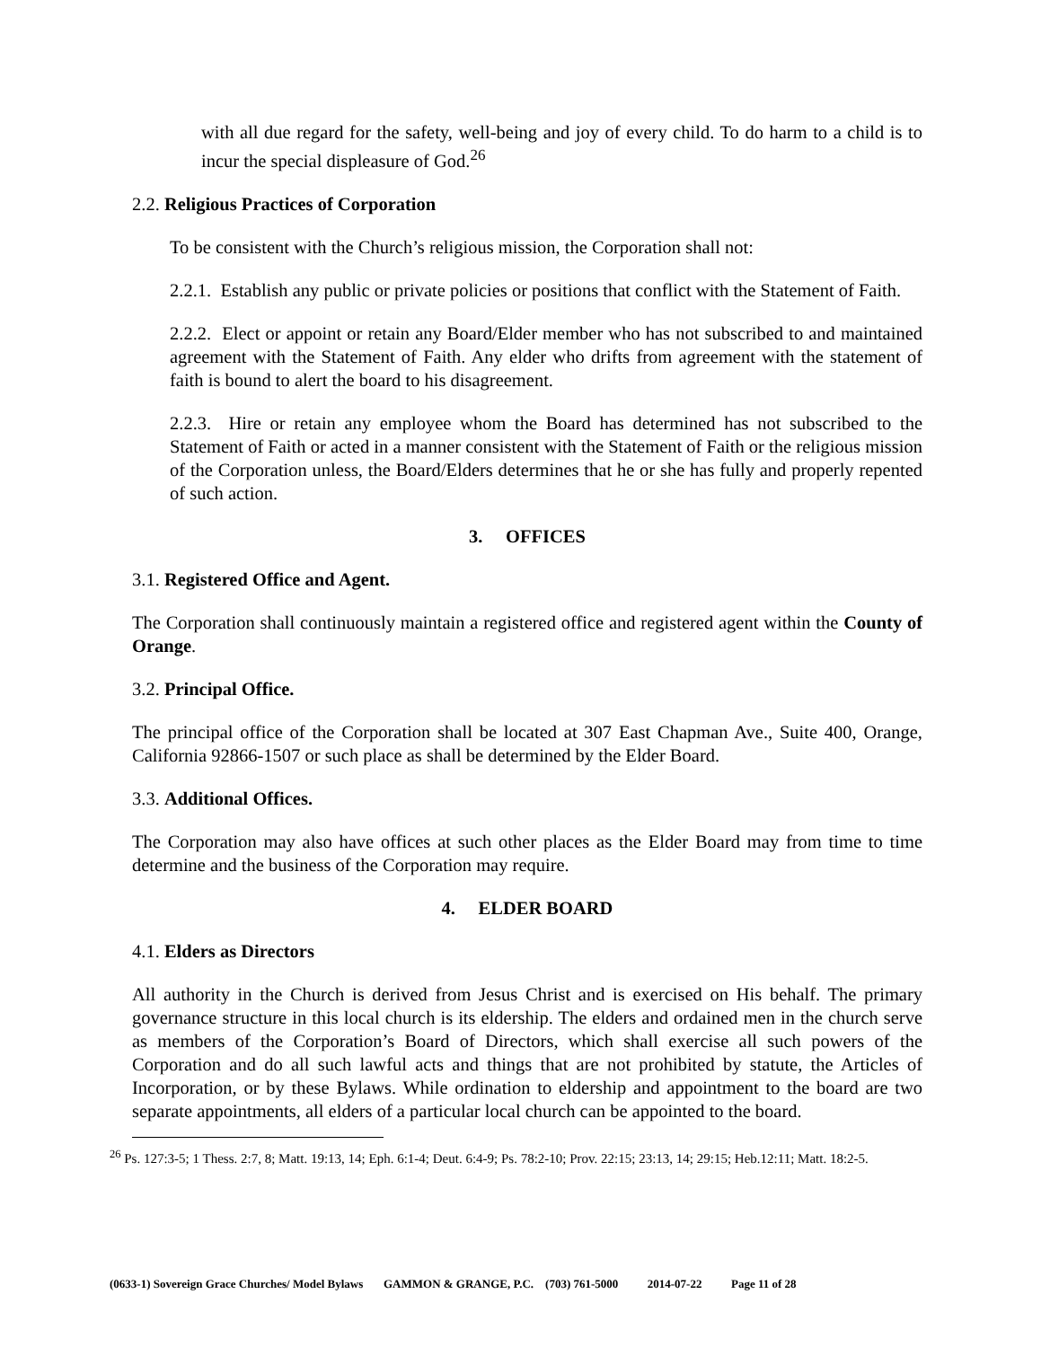with all due regard for the safety, well-being and joy of every child. To do harm to a child is to incur the special displeasure of God.<sup>26</sup>
2.2. Religious Practices of Corporation
To be consistent with the Church’s religious mission, the Corporation shall not:
2.2.1. Establish any public or private policies or positions that conflict with the Statement of Faith.
2.2.2. Elect or appoint or retain any Board/Elder member who has not subscribed to and maintained agreement with the Statement of Faith. Any elder who drifts from agreement with the statement of faith is bound to alert the board to his disagreement.
2.2.3. Hire or retain any employee whom the Board has determined has not subscribed to the Statement of Faith or acted in a manner consistent with the Statement of Faith or the religious mission of the Corporation unless, the Board/Elders determines that he or she has fully and properly repented of such action.
3. OFFICES
3.1. Registered Office and Agent.
The Corporation shall continuously maintain a registered office and registered agent within the County of Orange.
3.2. Principal Office.
The principal office of the Corporation shall be located at 307 East Chapman Ave., Suite 400, Orange, California 92866-1507 or such place as shall be determined by the Elder Board.
3.3. Additional Offices.
The Corporation may also have offices at such other places as the Elder Board may from time to time determine and the business of the Corporation may require.
4. ELDER BOARD
4.1. Elders as Directors
All authority in the Church is derived from Jesus Christ and is exercised on His behalf. The primary governance structure in this local church is its eldership. The elders and ordained men in the church serve as members of the Corporation’s Board of Directors, which shall exercise all such powers of the Corporation and do all such lawful acts and things that are not prohibited by statute, the Articles of Incorporation, or by these Bylaws. While ordination to eldership and appointment to the board are two separate appointments, all elders of a particular local church can be appointed to the board.
<sup>26</sup> Ps. 127:3-5; 1 Thess. 2:7, 8; Matt. 19:13, 14; Eph. 6:1-4; Deut. 6:4-9; Ps. 78:2-10; Prov. 22:15; 23:13, 14; 29:15; Heb.12:11; Matt. 18:2-5.
(0633-1) Sovereign Grace Churches/ Model Bylaws GAMMON & GRANGE, P.C. (703) 761-5000 2014-07-22 Page 11 of 28